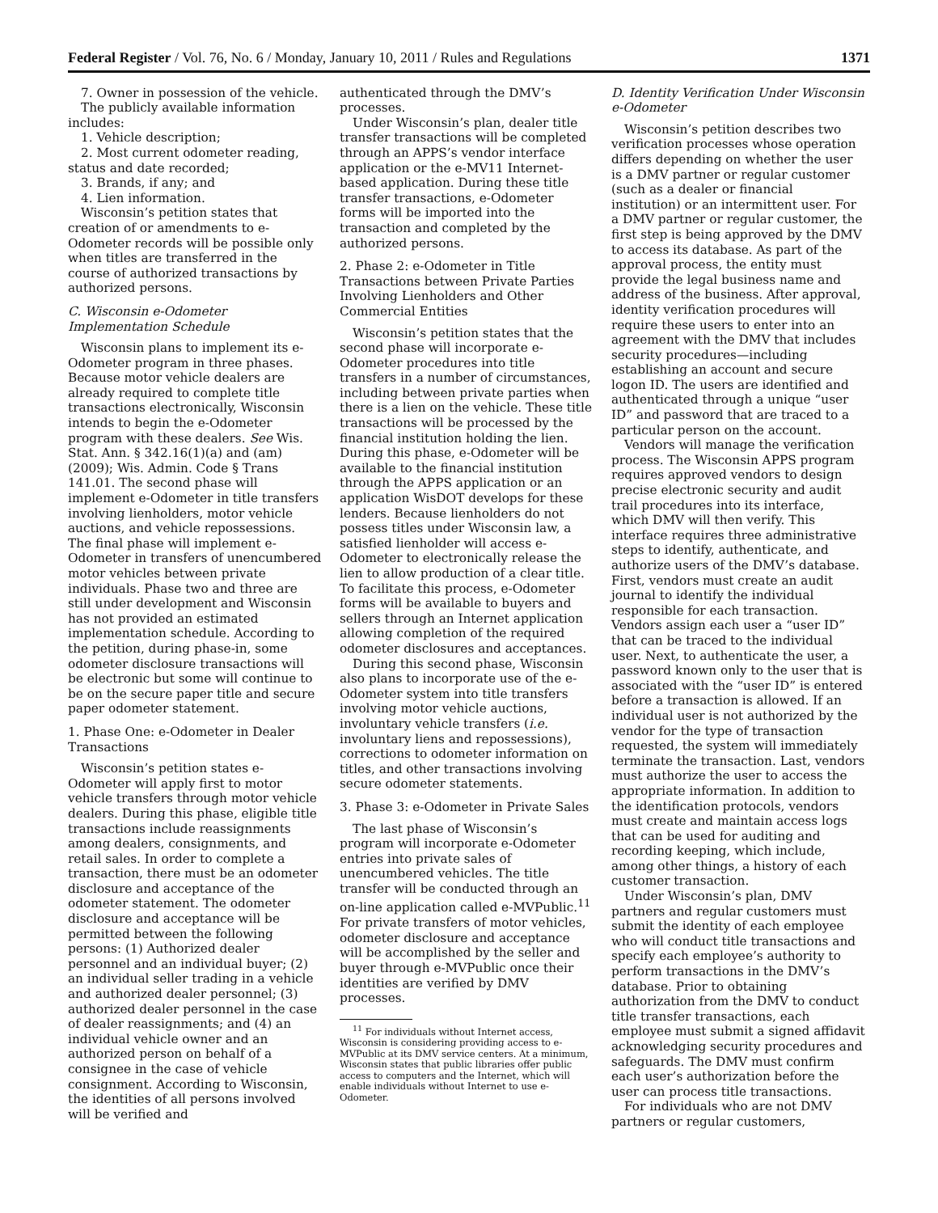Federal Register / Vol. 76, No. 6 / Monday, January 10, 2011 / Rules and Regulations 1371
7. Owner in possession of the vehicle.
The publicly available information includes:
1. Vehicle description;
2. Most current odometer reading, status and date recorded;
3. Brands, if any; and
4. Lien information.
Wisconsin’s petition states that creation of or amendments to e-Odometer records will be possible only when titles are transferred in the course of authorized transactions by authorized persons.
C. Wisconsin e-Odometer Implementation Schedule
Wisconsin plans to implement its e-Odometer program in three phases. Because motor vehicle dealers are already required to complete title transactions electronically, Wisconsin intends to begin the e-Odometer program with these dealers. See Wis. Stat. Ann. § 342.16(1)(a) and (am) (2009); Wis. Admin. Code § Trans 141.01. The second phase will implement e-Odometer in title transfers involving lienholders, motor vehicle auctions, and vehicle repossessions. The final phase will implement e-Odometer in transfers of unencumbered motor vehicles between private individuals. Phase two and three are still under development and Wisconsin has not provided an estimated implementation schedule. According to the petition, during phase-in, some odometer disclosure transactions will be electronic but some will continue to be on the secure paper title and secure paper odometer statement.
1. Phase One: e-Odometer in Dealer Transactions
Wisconsin’s petition states e-Odometer will apply first to motor vehicle transfers through motor vehicle dealers. During this phase, eligible title transactions include reassignments among dealers, consignments, and retail sales. In order to complete a transaction, there must be an odometer disclosure and acceptance of the odometer statement. The odometer disclosure and acceptance will be permitted between the following persons: (1) Authorized dealer personnel and an individual buyer; (2) an individual seller trading in a vehicle and authorized dealer personnel; (3) authorized dealer personnel in the case of dealer reassignments; and (4) an individual vehicle owner and an authorized person on behalf of a consignee in the case of vehicle consignment. According to Wisconsin, the identities of all persons involved will be verified and
authenticated through the DMV’s processes.
Under Wisconsin’s plan, dealer title transfer transactions will be completed through an APPS’s vendor interface application or the e-MV11 Internet-based application. During these title transfer transactions, e-Odometer forms will be imported into the transaction and completed by the authorized persons.
2. Phase 2: e-Odometer in Title Transactions between Private Parties Involving Lienholders and Other Commercial Entities
Wisconsin’s petition states that the second phase will incorporate e-Odometer procedures into title transfers in a number of circumstances, including between private parties when there is a lien on the vehicle. These title transactions will be processed by the financial institution holding the lien. During this phase, e-Odometer will be available to the financial institution through the APPS application or an application WisDOT develops for these lenders. Because lienholders do not possess titles under Wisconsin law, a satisfied lienholder will access e-Odometer to electronically release the lien to allow production of a clear title. To facilitate this process, e-Odometer forms will be available to buyers and sellers through an Internet application allowing completion of the required odometer disclosures and acceptances.
During this second phase, Wisconsin also plans to incorporate use of the e-Odometer system into title transfers involving motor vehicle auctions, involuntary vehicle transfers (i.e. involuntary liens and repossessions), corrections to odometer information on titles, and other transactions involving secure odometer statements.
3. Phase 3: e-Odometer in Private Sales
The last phase of Wisconsin’s program will incorporate e-Odometer entries into private sales of unencumbered vehicles. The title transfer will be conducted through an on-line application called e-MVPublic.<sup>11</sup> For private transfers of motor vehicles, odometer disclosure and acceptance will be accomplished by the seller and buyer through e-MVPublic once their identities are verified by DMV processes.
<sup>11</sup> For individuals without Internet access, Wisconsin is considering providing access to e-MVPublic at its DMV service centers. At a minimum, Wisconsin states that public libraries offer public access to computers and the Internet, which will enable individuals without Internet to use e-Odometer.
D. Identity Verification Under Wisconsin e-Odometer
Wisconsin’s petition describes two verification processes whose operation differs depending on whether the user is a DMV partner or regular customer (such as a dealer or financial institution) or an intermittent user. For a DMV partner or regular customer, the first step is being approved by the DMV to access its database. As part of the approval process, the entity must provide the legal business name and address of the business. After approval, identity verification procedures will require these users to enter into an agreement with the DMV that includes security procedures—including establishing an account and secure logon ID. The users are identified and authenticated through a unique “user ID” and password that are traced to a particular person on the account.
Vendors will manage the verification process. The Wisconsin APPS program requires approved vendors to design precise electronic security and audit trail procedures into its interface, which DMV will then verify. This interface requires three administrative steps to identify, authenticate, and authorize users of the DMV’s database. First, vendors must create an audit journal to identify the individual responsible for each transaction. Vendors assign each user a “user ID” that can be traced to the individual user. Next, to authenticate the user, a password known only to the user that is associated with the “user ID” is entered before a transaction is allowed. If an individual user is not authorized by the vendor for the type of transaction requested, the system will immediately terminate the transaction. Last, vendors must authorize the user to access the appropriate information. In addition to the identification protocols, vendors must create and maintain access logs that can be used for auditing and recording keeping, which include, among other things, a history of each customer transaction.
Under Wisconsin’s plan, DMV partners and regular customers must submit the identity of each employee who will conduct title transactions and specify each employee’s authority to perform transactions in the DMV’s database. Prior to obtaining authorization from the DMV to conduct title transfer transactions, each employee must submit a signed affidavit acknowledging security procedures and safeguards. The DMV must confirm each user’s authorization before the user can process title transactions.
For individuals who are not DMV partners or regular customers,